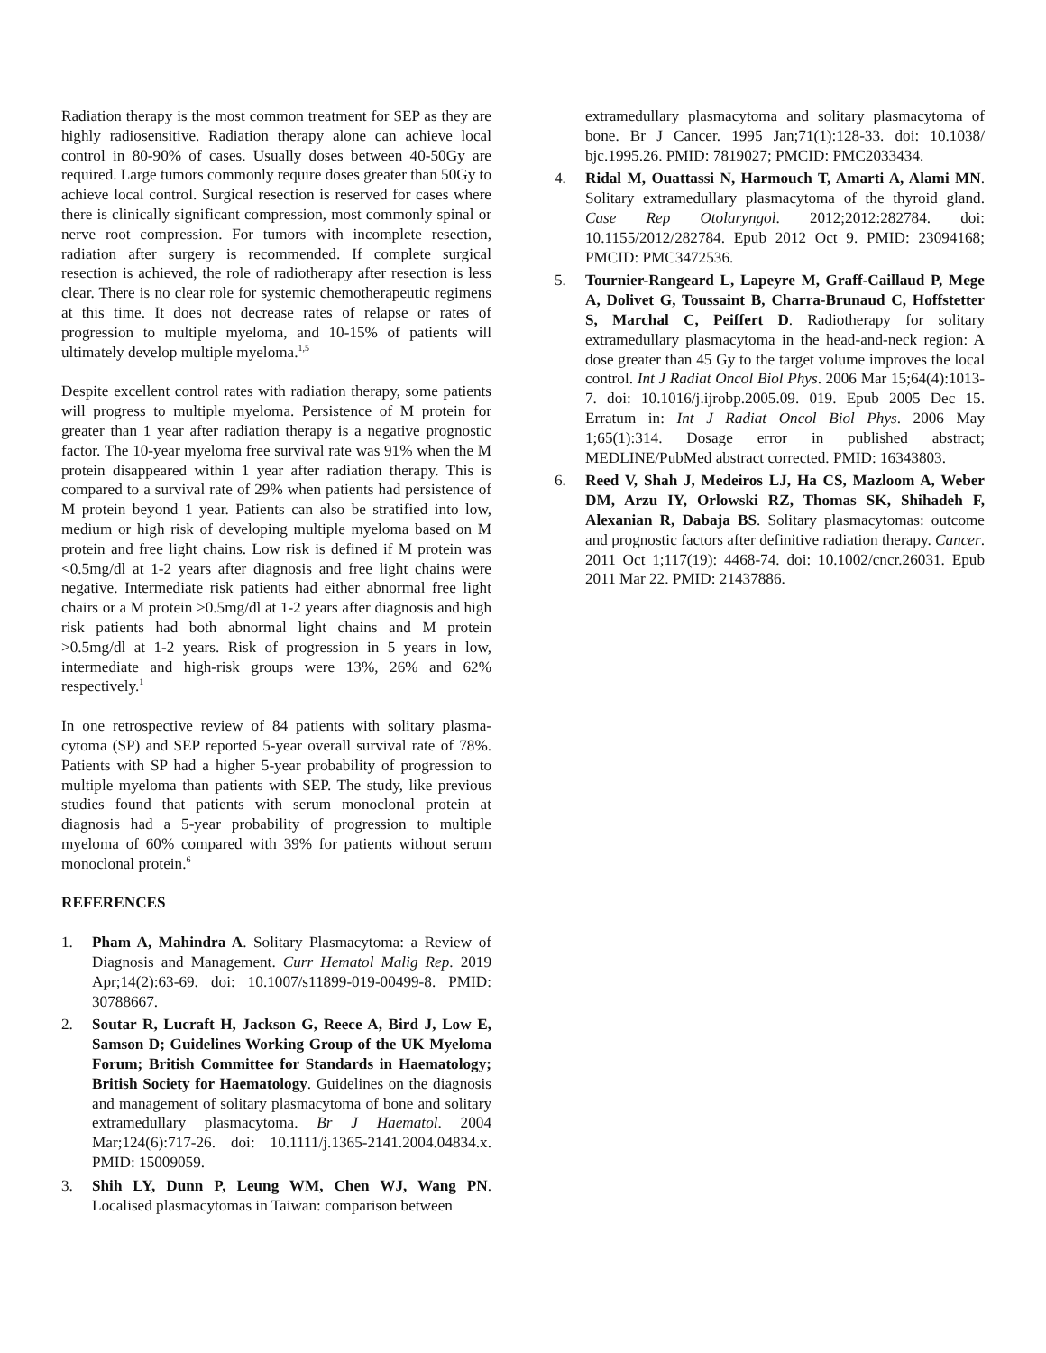Radiation therapy is the most common treatment for SEP as they are highly radiosensitive. Radiation therapy alone can achieve local control in 80-90% of cases. Usually doses between 40-50Gy are required. Large tumors commonly require doses greater than 50Gy to achieve local control. Surgical resection is reserved for cases where there is clinically significant compression, most commonly spinal or nerve root compression. For tumors with incomplete resection, radiation after surgery is recommended. If complete surgical resection is achieved, the role of radiotherapy after resection is less clear. There is no clear role for systemic chemotherapeutic regimens at this time. It does not decrease rates of relapse or rates of progression to multiple myeloma, and 10-15% of patients will ultimately develop multiple myeloma.<sup>1,5</sup>
Despite excellent control rates with radiation therapy, some patients will progress to multiple myeloma. Persistence of M protein for greater than 1 year after radiation therapy is a negative prognostic factor. The 10-year myeloma free survival rate was 91% when the M protein disappeared within 1 year after radiation therapy. This is compared to a survival rate of 29% when patients had persistence of M protein beyond 1 year. Patients can also be stratified into low, medium or high risk of developing multiple myeloma based on M protein and free light chains. Low risk is defined if M protein was <0.5mg/dl at 1-2 years after diagnosis and free light chains were negative. Intermediate risk patients had either abnormal free light chairs or a M protein >0.5mg/dl at 1-2 years after diagnosis and high risk patients had both abnormal light chains and M protein >0.5mg/dl at 1-2 years. Risk of progression in 5 years in low, intermediate and high-risk groups were 13%, 26% and 62% respectively.<sup>1</sup>
In one retrospective review of 84 patients with solitary plasma­cytoma (SP) and SEP reported 5-year overall survival rate of 78%. Patients with SP had a higher 5-year probability of progression to multiple myeloma than patients with SEP. The study, like previous studies found that patients with serum monoclonal protein at diagnosis had a 5-year probability of progression to multiple myeloma of 60% compared with 39% for patients without serum monoclonal protein.<sup>6</sup>
REFERENCES
1. Pham A, Mahindra A. Solitary Plasmacytoma: a Review of Diagnosis and Management. Curr Hematol Malig Rep. 2019 Apr;14(2):63-69. doi: 10.1007/s11899-019-00499-8. PMID: 30788667.
2. Soutar R, Lucraft H, Jackson G, Reece A, Bird J, Low E, Samson D; Guidelines Working Group of the UK Myeloma Forum; British Committee for Standards in Haematology; British Society for Haematology. Guide­lines on the diagnosis and management of solitary plasmacytoma of bone and solitary extramedullary plasma­cytoma. Br J Haematol. 2004 Mar;124(6):717-26. doi: 10.1111/j.1365-2141.2004.04834.x. PMID: 15009059.
3. Shih LY, Dunn P, Leung WM, Chen WJ, Wang PN. Localised plasmacytomas in Taiwan: comparison between
extramedullary plasmacytoma and solitary plasmacytoma of bone. Br J Cancer. 1995 Jan;71(1):128-33. doi: 10.1038/ bjc.1995.26. PMID: 7819027; PMCID: PMC2033434.
4. Ridal M, Ouattassi N, Harmouch T, Amarti A, Alami MN. Solitary extramedullary plasmacytoma of the thyroid gland. Case Rep Otolaryngol. 2012;2012:282784. doi: 10.1155/2012/282784. Epub 2012 Oct 9. PMID: 23094168; PMCID: PMC3472536.
5. Tournier-Rangeard L, Lapeyre M, Graff-Caillaud P, Mege A, Dolivet G, Toussaint B, Charra-Brunaud C, Hoffstetter S, Marchal C, Peiffert D. Radiotherapy for solitary extramedullary plasmacytoma in the head-and-neck region: A dose greater than 45 Gy to the target volume improves the local control. Int J Radiat Oncol Biol Phys. 2006 Mar 15;64(4):1013-7. doi: 10.1016/j.ijrobp.2005.09. 019. Epub 2005 Dec 15. Erratum in: Int J Radiat Oncol Biol Phys. 2006 May 1;65(1):314. Dosage error in published abstract; MEDLINE/PubMed abstract corrected. PMID: 16343803.
6. Reed V, Shah J, Medeiros LJ, Ha CS, Mazloom A, Weber DM, Arzu IY, Orlowski RZ, Thomas SK, Shihadeh F, Alexanian R, Dabaja BS. Solitary plasmacytomas: outcome and prognostic factors after definitive radiation therapy. Cancer. 2011 Oct 1;117(19): 4468-74. doi: 10.1002/cncr.26031. Epub 2011 Mar 22. PMID: 21437886.